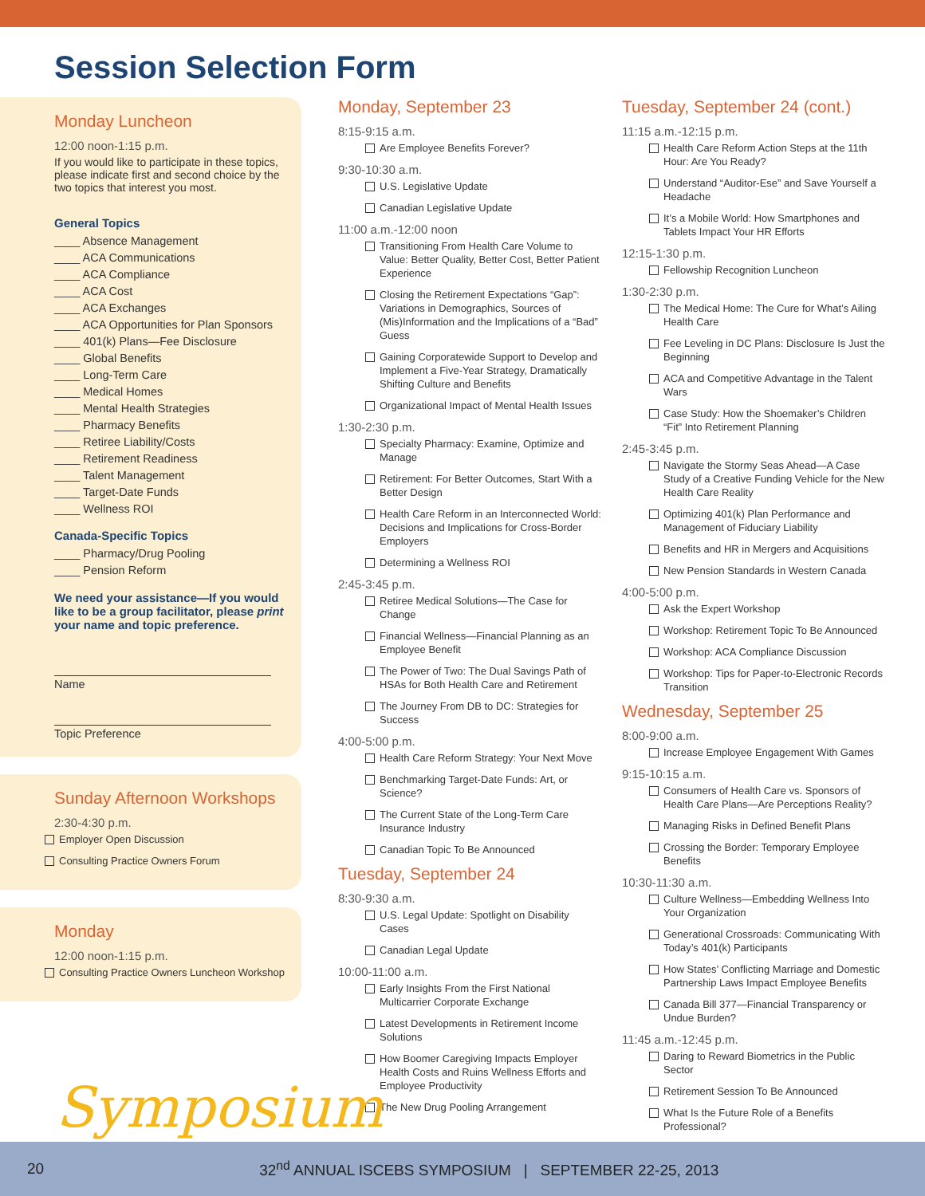Session Selection Form
Monday Luncheon
12:00 noon-1:15 p.m.
If you would like to participate in these topics, please indicate first and second choice by the two topics that interest you most.
General Topics
____ Absence Management
____ ACA Communications
____ ACA Compliance
____ ACA Cost
____ ACA Exchanges
____ ACA Opportunities for Plan Sponsors
____ 401(k) Plans—Fee Disclosure
____ Global Benefits
____ Long-Term Care
____ Medical Homes
____ Mental Health Strategies
____ Pharmacy Benefits
____ Retiree Liability/Costs
____ Retirement Readiness
____ Talent Management
____ Target-Date Funds
____ Wellness ROI
Canada-Specific Topics
____ Pharmacy/Drug Pooling
____ Pension Reform
We need your assistance—If you would like to be a group facilitator, please print your name and topic preference.
Name
Topic Preference
Sunday Afternoon Workshops
2:30-4:30 p.m.
Employer Open Discussion
Consulting Practice Owners Forum
Monday
12:00 noon-1:15 p.m.
Consulting Practice Owners Luncheon Workshop
Monday, September 23
8:15-9:15 a.m.
Are Employee Benefits Forever?
9:30-10:30 a.m.
U.S. Legislative Update
Canadian Legislative Update
11:00 a.m.-12:00 noon
Transitioning From Health Care Volume to Value: Better Quality, Better Cost, Better Patient Experience
Closing the Retirement Expectations “Gap”: Variations in Demographics, Sources of (Mis)Information and the Implications of a “Bad” Guess
Gaining Corporatewide Support to Develop and Implement a Five-Year Strategy, Dramatically Shifting Culture and Benefits
Organizational Impact of Mental Health Issues
1:30-2:30 p.m.
Specialty Pharmacy: Examine, Optimize and Manage
Retirement: For Better Outcomes, Start With a Better Design
Health Care Reform in an Interconnected World: Decisions and Implications for Cross-Border Employers
Determining a Wellness ROI
2:45-3:45 p.m.
Retiree Medical Solutions—The Case for Change
Financial Wellness—Financial Planning as an Employee Benefit
The Power of Two: The Dual Savings Path of HSAs for Both Health Care and Retirement
The Journey From DB to DC: Strategies for Success
4:00-5:00 p.m.
Health Care Reform Strategy: Your Next Move
Benchmarking Target-Date Funds: Art, or Science?
The Current State of the Long-Term Care Insurance Industry
Canadian Topic To Be Announced
Tuesday, September 24
8:30-9:30 a.m.
U.S. Legal Update: Spotlight on Disability Cases
Canadian Legal Update
10:00-11:00 a.m.
Early Insights From the First National Multicarrier Corporate Exchange
Latest Developments in Retirement Income Solutions
How Boomer Caregiving Impacts Employer Health Costs and Ruins Wellness Efforts and Employee Productivity
The New Drug Pooling Arrangement
Tuesday, September 24 (cont.)
11:15 a.m.-12:15 p.m.
Health Care Reform Action Steps at the 11th Hour: Are You Ready?
Understand “Auditor-Ese” and Save Yourself a Headache
It’s a Mobile World: How Smartphones and Tablets Impact Your HR Efforts
12:15-1:30 p.m.
Fellowship Recognition Luncheon
1:30-2:30 p.m.
The Medical Home: The Cure for What’s Ailing Health Care
Fee Leveling in DC Plans: Disclosure Is Just the Beginning
ACA and Competitive Advantage in the Talent Wars
Case Study: How the Shoemaker’s Children “Fit” Into Retirement Planning
2:45-3:45 p.m.
Navigate the Stormy Seas Ahead—A Case Study of a Creative Funding Vehicle for the New Health Care Reality
Optimizing 401(k) Plan Performance and Management of Fiduciary Liability
Benefits and HR in Mergers and Acquisitions
New Pension Standards in Western Canada
4:00-5:00 p.m.
Ask the Expert Workshop
Workshop: Retirement Topic To Be Announced
Workshop: ACA Compliance Discussion
Workshop: Tips for Paper-to-Electronic Records Transition
Wednesday, September 25
8:00-9:00 a.m.
Increase Employee Engagement With Games
9:15-10:15 a.m.
Consumers of Health Care vs. Sponsors of Health Care Plans—Are Perceptions Reality?
Managing Risks in Defined Benefit Plans
Crossing the Border: Temporary Employee Benefits
10:30-11:30 a.m.
Culture Wellness—Embedding Wellness Into Your Organization
Generational Crossroads: Communicating With Today’s 401(k) Participants
How States’ Conflicting Marriage and Domestic Partnership Laws Impact Employee Benefits
Canada Bill 377—Financial Transparency or Undue Burden?
11:45 a.m.-12:45 p.m.
Daring to Reward Biometrics in the Public Sector
Retirement Session To Be Announced
What Is the Future Role of a Benefits Professional?
20 32<sup>nd</sup> ANNUAL ISCEBS SYMPOSIUM | SEPTEMBER 22-25, 2013
Symposium